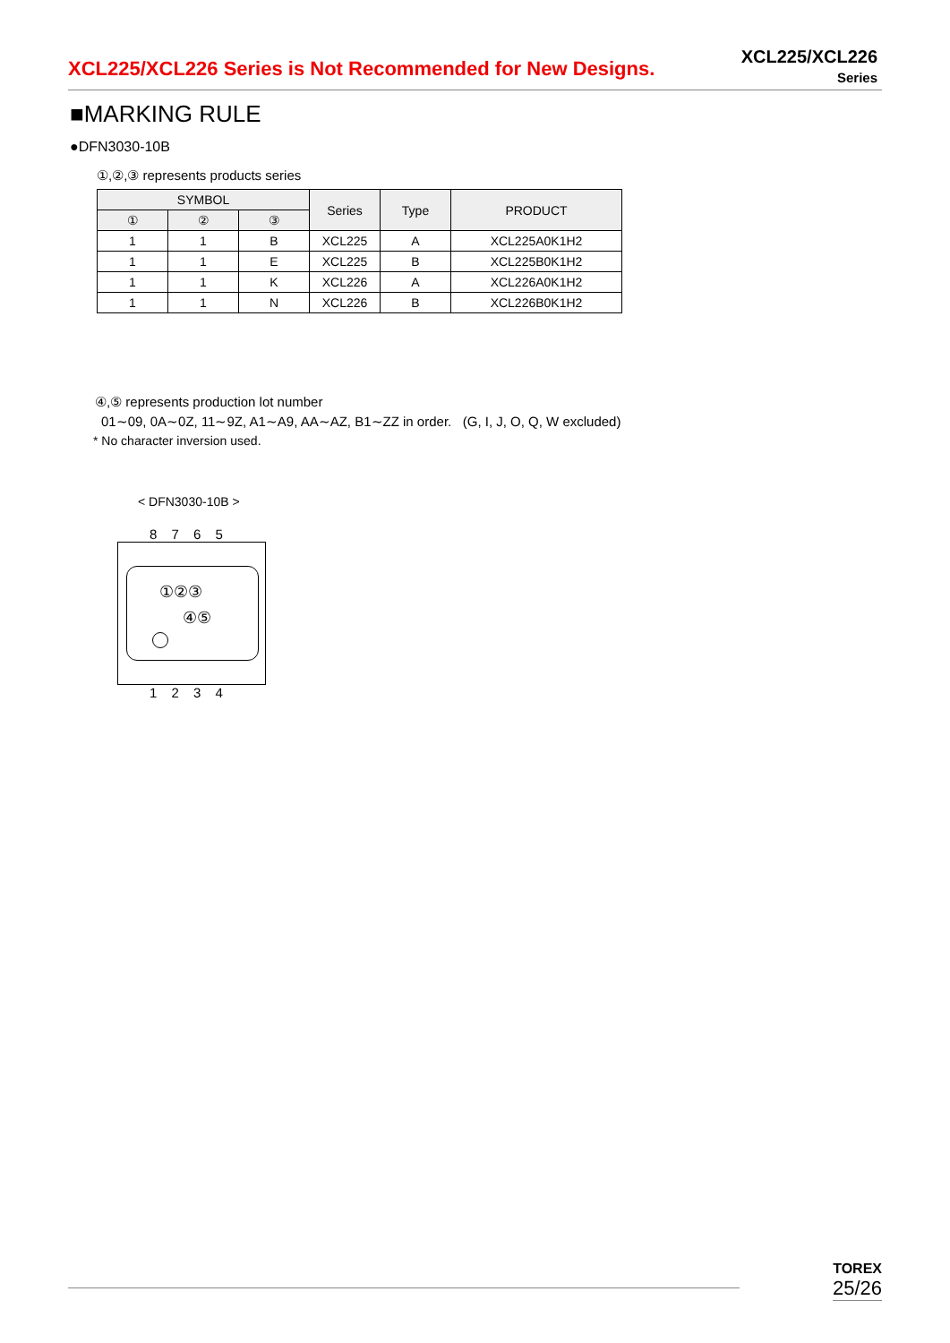XCL225/XCL226 Series is Not Recommended for New Designs.
XCL225/XCL226
Series
■MARKING RULE
●DFN3030-10B
①,②,③ represents products series
| SYMBOL | | | Series | Type | PRODUCT |
| --- | --- | --- | --- | --- | --- |
| ① | ② | ③ | | | |
| 1 | 1 | B | XCL225 | A | XCL225A0K1H2 |
| 1 | 1 | E | XCL225 | B | XCL225B0K1H2 |
| 1 | 1 | K | XCL226 | A | XCL226A0K1H2 |
| 1 | 1 | N | XCL226 | B | XCL226B0K1H2 |
④,⑤ represents production lot number
01∼09, 0A∼0Z, 11∼9Z, A1∼A9, AA∼AZ, B1∼ZZ in order. (G, I, J, O, Q, W excluded)
* No character inversion used.
< DFN3030-10B >
8 7 6 5
①②③
④⑤
1 2 3 4
TOREX
25/26